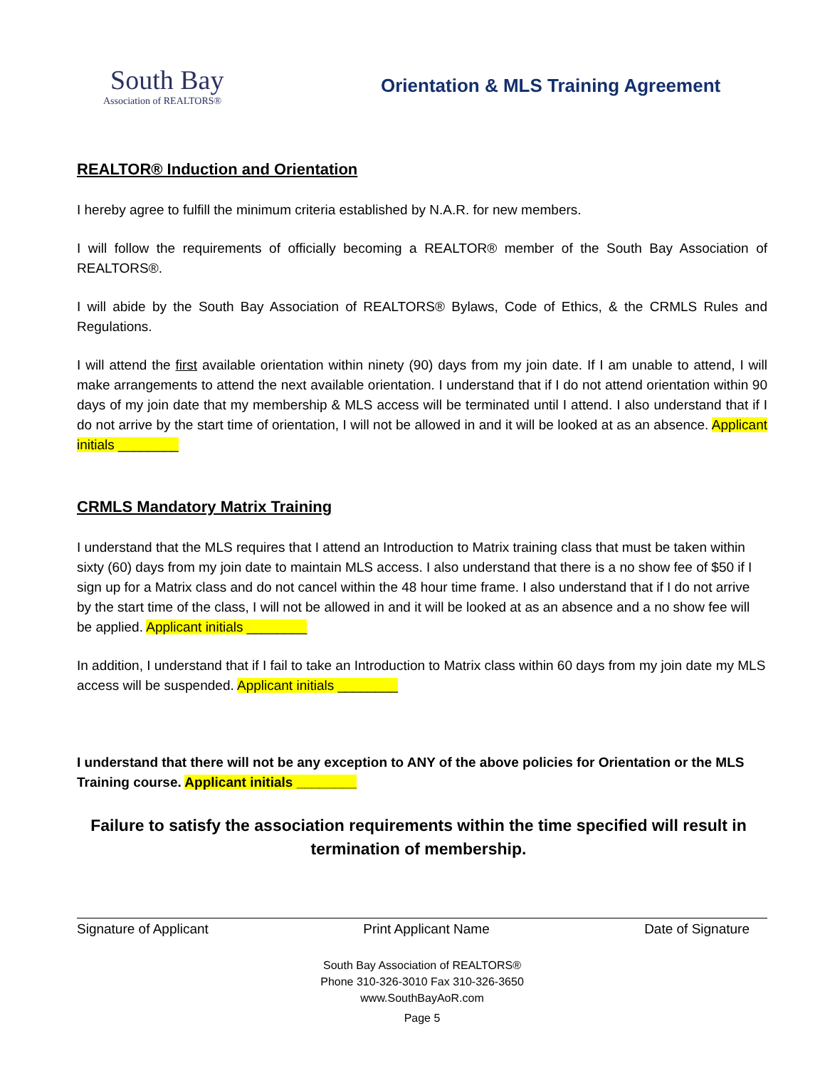South Bay
Association of REALTORS®
Orientation & MLS Training Agreement
REALTOR® Induction and Orientation
I hereby agree to fulfill the minimum criteria established by N.A.R. for new members.
I will follow the requirements of officially becoming a REALTOR® member of the South Bay Association of REALTORS®.
I will abide by the South Bay Association of REALTORS® Bylaws, Code of Ethics, & the CRMLS Rules and Regulations.
I will attend the first available orientation within ninety (90) days from my join date. If I am unable to attend, I will make arrangements to attend the next available orientation. I understand that if I do not attend orientation within 90 days of my join date that my membership & MLS access will be terminated until I attend. I also understand that if I do not arrive by the start time of orientation, I will not be allowed in and it will be looked at as an absence. Applicant initials ________
CRMLS Mandatory Matrix Training
I understand that the MLS requires that I attend an Introduction to Matrix training class that must be taken within sixty (60) days from my join date to maintain MLS access. I also understand that there is a no show fee of $50 if I sign up for a Matrix class and do not cancel within the 48 hour time frame. I also understand that if I do not arrive by the start time of the class, I will not be allowed in and it will be looked at as an absence and a no show fee will be applied. Applicant initials ________
In addition, I understand that if I fail to take an Introduction to Matrix class within 60 days from my join date my MLS access will be suspended. Applicant initials ________
I understand that there will not be any exception to ANY of the above policies for Orientation or the MLS Training course. Applicant initials ________
Failure to satisfy the association requirements within the time specified will result in
termination of membership.
Signature of Applicant Print Applicant Name Date of Signature
South Bay Association of REALTORS®
Phone 310-326-3010 Fax 310-326-3650
www.SouthBayAoR.com
Page 5